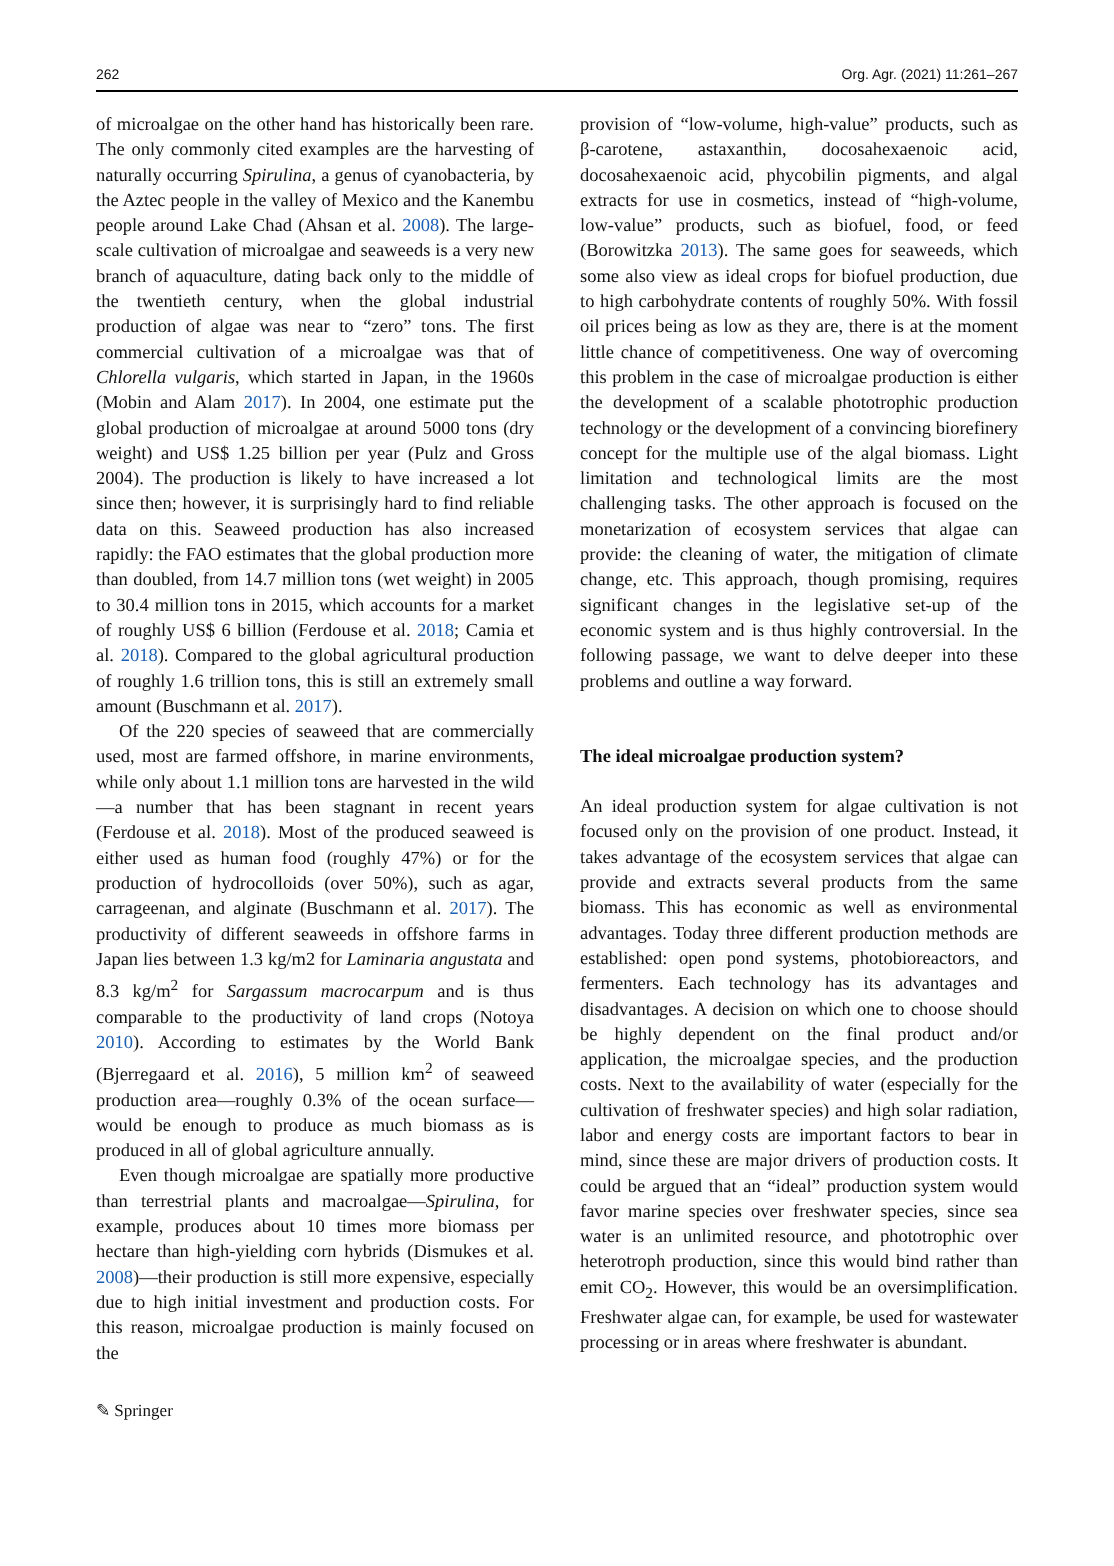262 Org. Agr. (2021) 11:261–267
of microalgae on the other hand has historically been rare. The only commonly cited examples are the harvesting of naturally occurring Spirulina, a genus of cyanobacteria, by the Aztec people in the valley of Mexico and the Kanembu people around Lake Chad (Ahsan et al. 2008). The large-scale cultivation of microalgae and seaweeds is a very new branch of aquaculture, dating back only to the middle of the twentieth century, when the global industrial production of algae was near to “zero” tons. The first commercial cultivation of a microalgae was that of Chlorella vulgaris, which started in Japan, in the 1960s (Mobin and Alam 2017). In 2004, one estimate put the global production of microalgae at around 5000 tons (dry weight) and US$ 1.25 billion per year (Pulz and Gross 2004). The production is likely to have increased a lot since then; however, it is surprisingly hard to find reliable data on this. Seaweed production has also increased rapidly: the FAO estimates that the global production more than doubled, from 14.7 million tons (wet weight) in 2005 to 30.4 million tons in 2015, which accounts for a market of roughly US$ 6 billion (Ferdouse et al. 2018; Camia et al. 2018). Compared to the global agricultural production of roughly 1.6 trillion tons, this is still an extremely small amount (Buschmann et al. 2017).
Of the 220 species of seaweed that are commercially used, most are farmed offshore, in marine environments, while only about 1.1 million tons are harvested in the wild—a number that has been stagnant in recent years (Ferdouse et al. 2018). Most of the produced seaweed is either used as human food (roughly 47%) or for the production of hydrocolloids (over 50%), such as agar, carrageenan, and alginate (Buschmann et al. 2017). The productivity of different seaweeds in offshore farms in Japan lies between 1.3 kg/m2 for Laminaria angustata and 8.3 kg/m<sup>2</sup> for Sargassum macrocarpum and is thus comparable to the productivity of land crops (Notoya 2010). According to estimates by the World Bank (Bjerregaard et al. 2016), 5 million km<sup>2</sup> of seaweed production area—roughly 0.3% of the ocean surface—would be enough to produce as much biomass as is produced in all of global agriculture annually.
Even though microalgae are spatially more productive than terrestrial plants and macroalgae—Spirulina, for example, produces about 10 times more biomass per hectare than high-yielding corn hybrids (Dismukes et al. 2008)—their production is still more expensive, especially due to high initial investment and production costs. For this reason, microalgae production is mainly focused on the
provision of “low-volume, high-value” products, such as β-carotene, astaxanthin, docosahexaenoic acid, docosahexaenoic acid, phycobilin pigments, and algal extracts for use in cosmetics, instead of “high-volume, low-value” products, such as biofuel, food, or feed (Borowitzka 2013). The same goes for seaweeds, which some also view as ideal crops for biofuel production, due to high carbohydrate contents of roughly 50%. With fossil oil prices being as low as they are, there is at the moment little chance of competitiveness. One way of overcoming this problem in the case of microalgae production is either the development of a scalable phototrophic production technology or the development of a convincing biorefinery concept for the multiple use of the algal biomass. Light limitation and technological limits are the most challenging tasks. The other approach is focused on the monetarization of ecosystem services that algae can provide: the cleaning of water, the mitigation of climate change, etc. This approach, though promising, requires significant changes in the legislative set-up of the economic system and is thus highly controversial. In the following passage, we want to delve deeper into these problems and outline a way forward.
The ideal microalgae production system?
An ideal production system for algae cultivation is not focused only on the provision of one product. Instead, it takes advantage of the ecosystem services that algae can provide and extracts several products from the same biomass. This has economic as well as environmental advantages. Today three different production methods are established: open pond systems, photobioreactors, and fermenters. Each technology has its advantages and disadvantages. A decision on which one to choose should be highly dependent on the final product and/or application, the microalgae species, and the production costs. Next to the availability of water (especially for the cultivation of freshwater species) and high solar radiation, labor and energy costs are important factors to bear in mind, since these are major drivers of production costs. It could be argued that an “ideal” production system would favor marine species over freshwater species, since sea water is an unlimited resource, and phototrophic over heterotroph production, since this would bind rather than emit CO<sub>2</sub>. However, this would be an oversimplification. Freshwater algae can, for example, be used for wastewater processing or in areas where freshwater is abundant.
✎ Springer